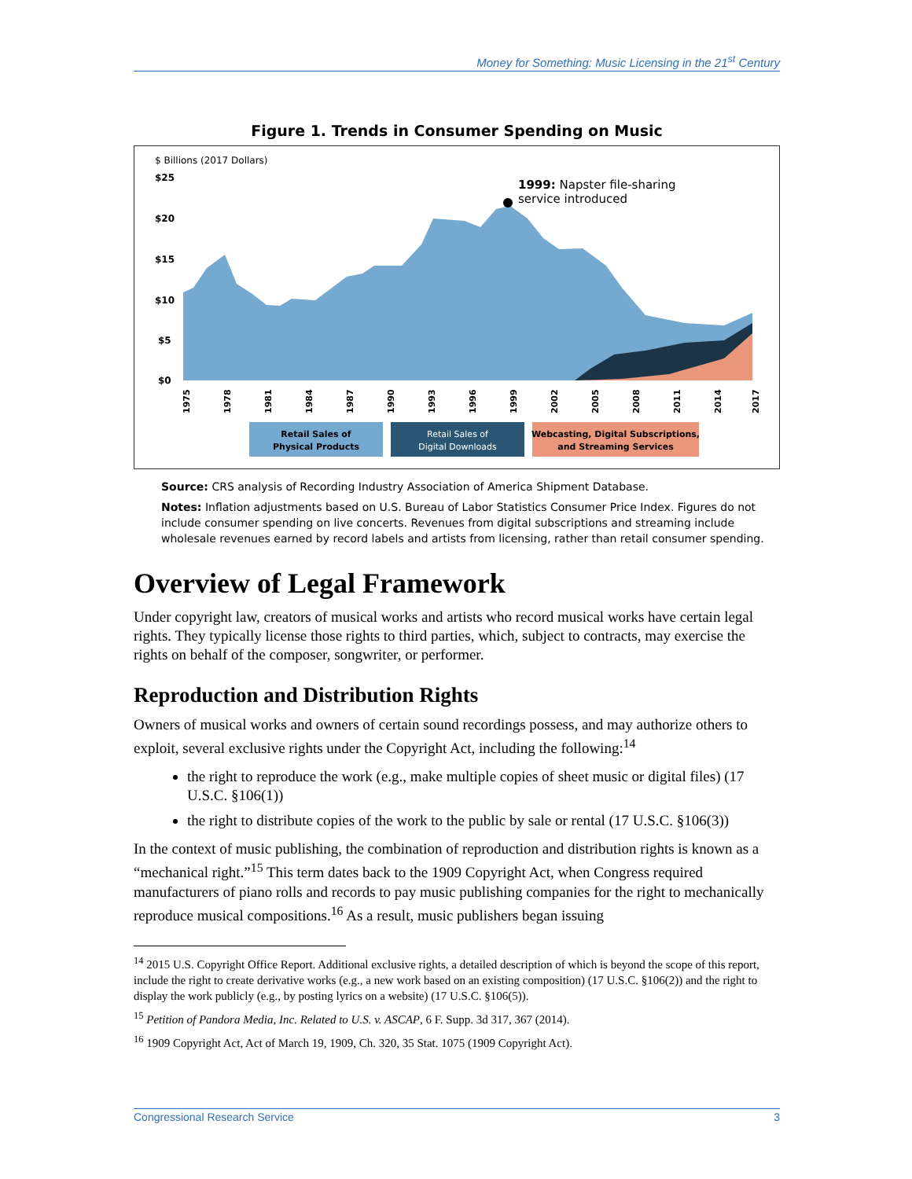Money for Something: Music Licensing in the 21<sup>st</sup> Century
Figure 1. Trends in Consumer Spending on Music
$ Billions (2017 Dollars)
$25
$20
$15
$10
$5
$0
1999: Napster file-sharing
service introduced
1975
1978
1981
1984
1987
1990
1993
1996
1999
2002
2005
2008
2011
2014
2017
Retail Sales of
Physical Products
Retail Sales of
Digital Downloads
Webcasting, Digital Subscriptions,
and Streaming Services
Source: CRS analysis of Recording Industry Association of America Shipment Database.
Notes: Inflation adjustments based on U.S. Bureau of Labor Statistics Consumer Price Index. Figures do not include consumer spending on live concerts. Revenues from digital subscriptions and streaming include wholesale revenues earned by record labels and artists from licensing, rather than retail consumer spending.
Overview of Legal Framework
Under copyright law, creators of musical works and artists who record musical works have certain legal rights. They typically license those rights to third parties, which, subject to contracts, may exercise the rights on behalf of the composer, songwriter, or performer.
Reproduction and Distribution Rights
Owners of musical works and owners of certain sound recordings possess, and may authorize others to exploit, several exclusive rights under the Copyright Act, including the following:<sup>14</sup>
the right to reproduce the work (e.g., make multiple copies of sheet music or digital files) (17 U.S.C. §106(1))
the right to distribute copies of the work to the public by sale or rental (17 U.S.C. §106(3))
In the context of music publishing, the combination of reproduction and distribution rights is known as a “mechanical right.”<sup>15</sup> This term dates back to the 1909 Copyright Act, when Congress required manufacturers of piano rolls and records to pay music publishing companies for the right to mechanically reproduce musical compositions.<sup>16</sup> As a result, music publishers began issuing
<sup>14</sup> 2015 U.S. Copyright Office Report. Additional exclusive rights, a detailed description of which is beyond the scope of this report, include the right to create derivative works (e.g., a new work based on an existing composition) (17 U.S.C. §106(2)) and the right to display the work publicly (e.g., by posting lyrics on a website) (17 U.S.C. §106(5)).
<sup>15</sup> Petition of Pandora Media, Inc. Related to U.S. v. ASCAP, 6 F. Supp. 3d 317, 367 (2014).
<sup>16</sup> 1909 Copyright Act, Act of March 19, 1909, Ch. 320, 35 Stat. 1075 (1909 Copyright Act).
Congressional Research Service 3